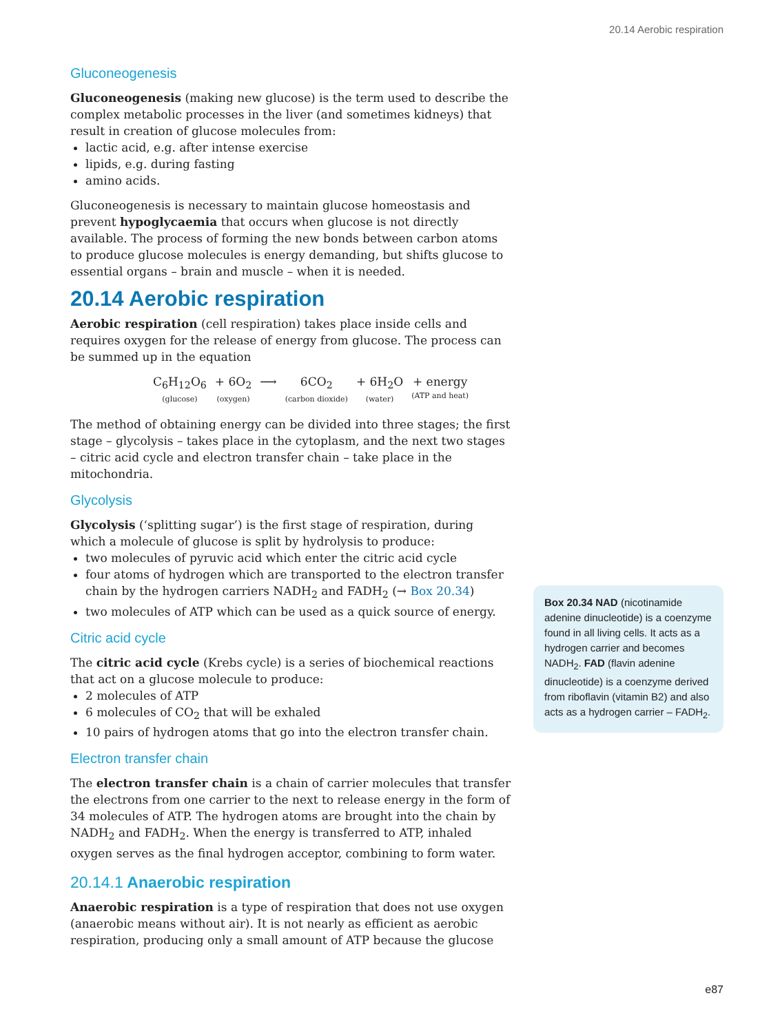20.14 Aerobic respiration
Gluconeogenesis
Gluconeogenesis (making new glucose) is the term used to describe the complex metabolic processes in the liver (and sometimes kidneys) that result in creation of glucose molecules from:
lactic acid, e.g. after intense exercise
lipids, e.g. during fasting
amino acids.
Gluconeogenesis is necessary to maintain glucose homeostasis and prevent hypoglycaemia that occurs when glucose is not directly available. The process of forming the new bonds between carbon atoms to produce glucose molecules is energy demanding, but shifts glucose to essential organs – brain and muscle – when it is needed.
20.14 Aerobic respiration
Aerobic respiration (cell respiration) takes place inside cells and requires oxygen for the release of energy from glucose. The process can be summed up in the equation
C<sub>6</sub>H<sub>12</sub>O<sub>6</sub>
(glucose)
+ 6O<sub>2</sub>
(oxygen)
⟶ 6CO<sub>2</sub>
(carbon dioxide)
+ 6H<sub>2</sub>O
(water)
+ energy
(ATP and heat)
The method of obtaining energy can be divided into three stages; the first stage – glycolysis – takes place in the cytoplasm, and the next two stages – citric acid cycle and electron transfer chain – take place in the mitochondria.
Glycolysis
Glycolysis (‘splitting sugar’) is the first stage of respiration, during which a molecule of glucose is split by hydrolysis to produce:
two molecules of pyruvic acid which enter the citric acid cycle
four atoms of hydrogen which are transported to the electron transfer chain by the hydrogen carriers NADH<sub>2</sub> and FADH<sub>2</sub> (→ Box 20.34)
two molecules of ATP which can be used as a quick source of energy.
Citric acid cycle
The citric acid cycle (Krebs cycle) is a series of biochemical reactions that act on a glucose molecule to produce:
2 molecules of ATP
6 molecules of CO<sub>2</sub> that will be exhaled
10 pairs of hydrogen atoms that go into the electron transfer chain.
Electron transfer chain
The electron transfer chain is a chain of carrier molecules that transfer the electrons from one carrier to the next to release energy in the form of 34 molecules of ATP. The hydrogen atoms are brought into the chain by NADH<sub>2</sub> and FADH<sub>2</sub>. When the energy is transferred to ATP, inhaled oxygen serves as the final hydrogen acceptor, combining to form water.
20.14.1 Anaerobic respiration
Anaerobic respiration is a type of respiration that does not use oxygen (anaerobic means without air). It is not nearly as efficient as aerobic respiration, producing only a small amount of ATP because the glucose
Box 20.34 NAD (nicotinamide adenine dinucleotide) is a coenzyme found in all living cells. It acts as a hydrogen carrier and becomes NADH<sub>2</sub>. FAD (flavin adenine dinucleotide) is a coenzyme derived from riboflavin (vitamin B2) and also acts as a hydrogen carrier – FADH<sub>2</sub>.
e87